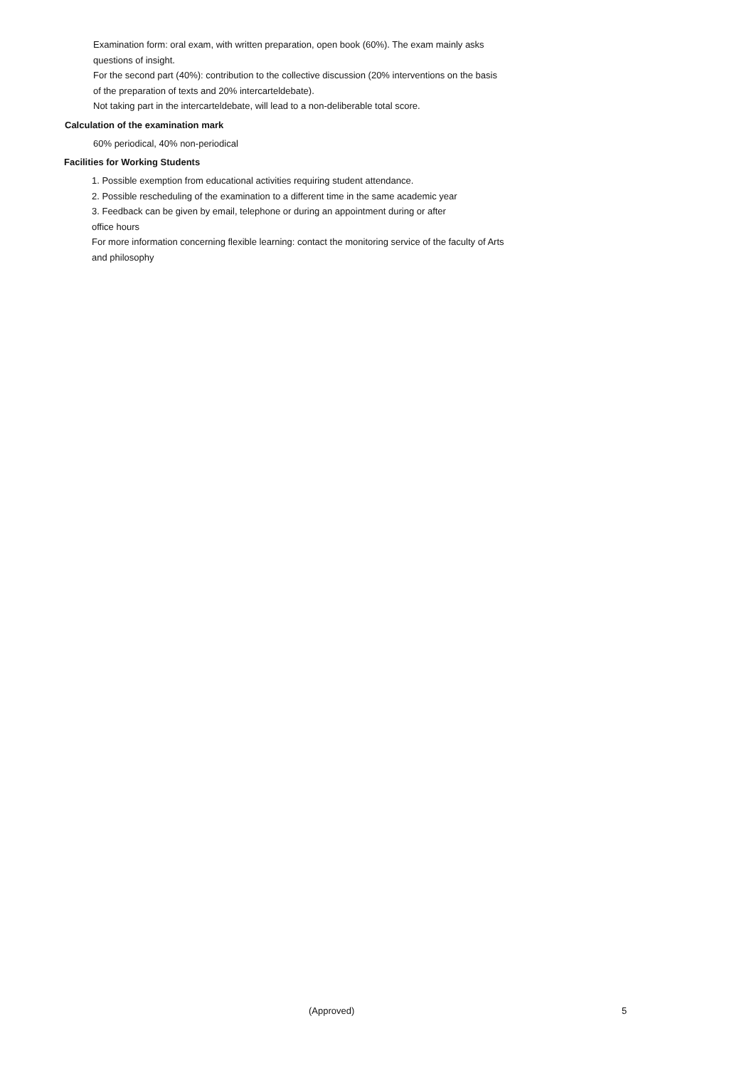Examination form: oral exam, with written preparation, open book (60%). The exam mainly asks questions of insight.
For the second part (40%): contribution to the collective discussion (20% interventions on the basis of the preparation of texts and 20% intercarteldebate).
Not taking part in the intercarteldebate, will lead to a non-deliberable total score.
Calculation of the examination mark
60% periodical, 40% non-periodical
Facilities for Working Students
1. Possible exemption from educational activities requiring student attendance.
2. Possible rescheduling of the examination to a different time in the same academic year
3. Feedback can be given by email, telephone or during an appointment during or after office hours
For more information concerning flexible learning: contact the monitoring service of the faculty of Arts and philosophy
(Approved) 5